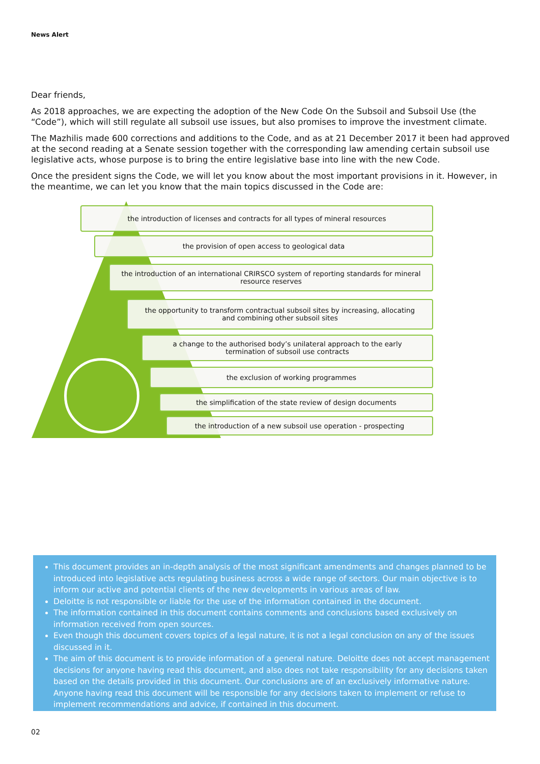News Alert
Dear friends,
As 2018 approaches, we are expecting the adoption of the New Code On the Subsoil and Subsoil Use (the “Code”), which will still regulate all subsoil use issues, but also promises to improve the investment climate.
The Mazhilis made 600 corrections and additions to the Code, and as at 21 December 2017 it been had approved at the second reading at a Senate session together with the corresponding law amending certain subsoil use legislative acts, whose purpose is to bring the entire legislative base into line with the new Code.
Once the president signs the Code, we will let you know about the most important provisions in it. However, in the meantime, we can let you know that the main topics discussed in the Code are:
the introduction of licenses and contracts for all types of mineral resources
the provision of open access to geological data
the introduction of an international CRIRSCO system of reporting standards for mineral resource reserves
the opportunity to transform contractual subsoil sites by increasing, allocating and combining other subsoil sites
a change to the authorised body’s unilateral approach to the early termination of subsoil use contracts
the exclusion of working programmes
the simplification of the state review of design documents
the introduction of a new subsoil use operation - prospecting
This document provides an in-depth analysis of the most significant amendments and changes planned to be introduced into legislative acts regulating business across a wide range of sectors. Our main objective is to inform our active and potential clients of the new developments in various areas of law.
Deloitte is not responsible or liable for the use of the information contained in the document.
The information contained in this document contains comments and conclusions based exclusively on information received from open sources.
Even though this document covers topics of a legal nature, it is not a legal conclusion on any of the issues discussed in it.
The aim of this document is to provide information of a general nature. Deloitte does not accept management decisions for anyone having read this document, and also does not take responsibility for any decisions taken based on the details provided in this document. Our conclusions are of an exclusively informative nature. Anyone having read this document will be responsible for any decisions taken to implement or refuse to implement recommendations and advice, if contained in this document.
02